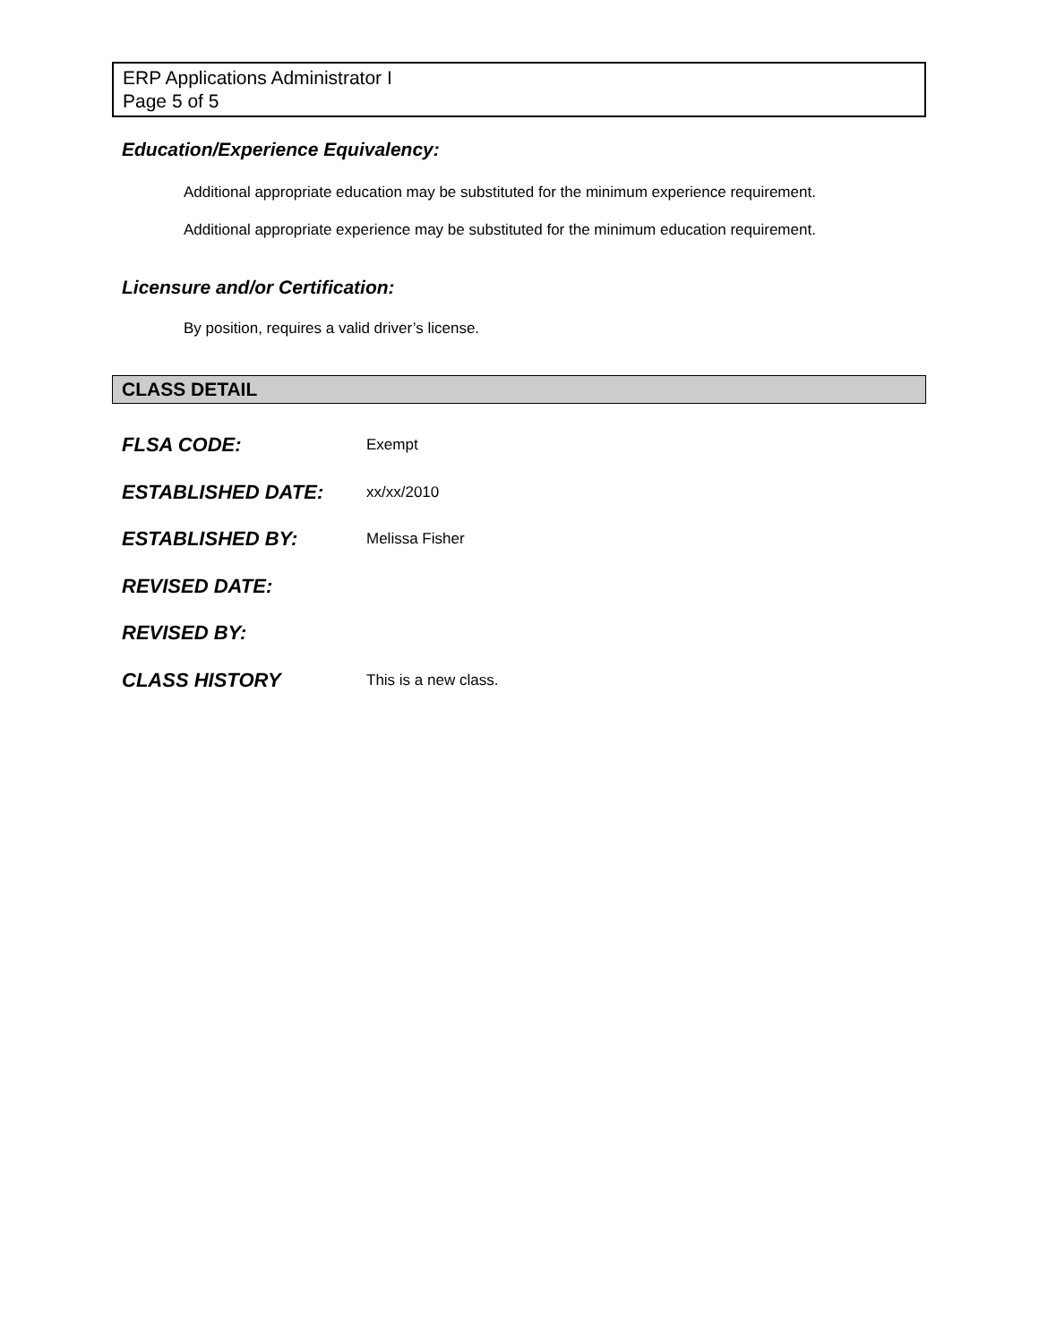ERP Applications Administrator I
Page 5 of 5
Education/Experience Equivalency:
Additional appropriate education may be substituted for the minimum experience requirement.
Additional appropriate experience may be substituted for the minimum education requirement.
Licensure and/or Certification:
By position, requires a valid driver’s license.
CLASS DETAIL
| FLSA CODE: | Exempt |
| ESTABLISHED DATE: | xx/xx/2010 |
| ESTABLISHED BY: | Melissa Fisher |
| REVISED DATE: | |
| REVISED BY: | |
| CLASS HISTORY | This is a new class. |